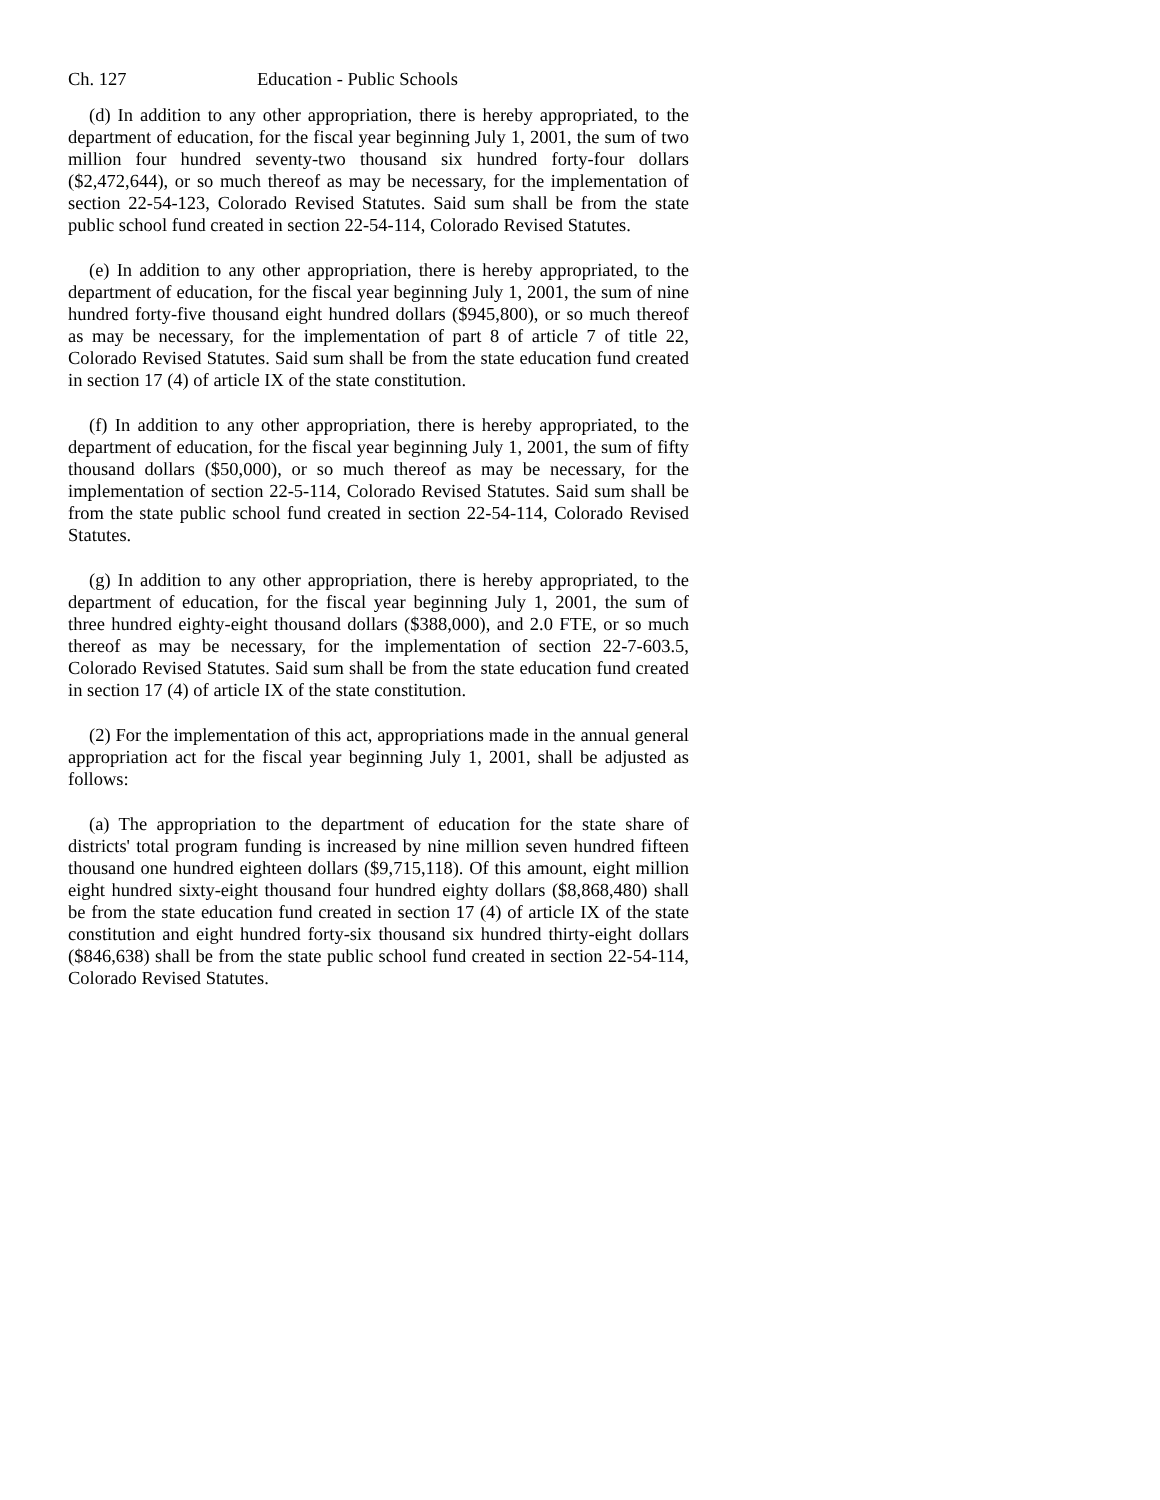Ch. 127 Education - Public Schools
(d) In addition to any other appropriation, there is hereby appropriated, to the department of education, for the fiscal year beginning July 1, 2001, the sum of two million four hundred seventy-two thousand six hundred forty-four dollars ($2,472,644), or so much thereof as may be necessary, for the implementation of section 22-54-123, Colorado Revised Statutes. Said sum shall be from the state public school fund created in section 22-54-114, Colorado Revised Statutes.
(e) In addition to any other appropriation, there is hereby appropriated, to the department of education, for the fiscal year beginning July 1, 2001, the sum of nine hundred forty-five thousand eight hundred dollars ($945,800), or so much thereof as may be necessary, for the implementation of part 8 of article 7 of title 22, Colorado Revised Statutes. Said sum shall be from the state education fund created in section 17 (4) of article IX of the state constitution.
(f) In addition to any other appropriation, there is hereby appropriated, to the department of education, for the fiscal year beginning July 1, 2001, the sum of fifty thousand dollars ($50,000), or so much thereof as may be necessary, for the implementation of section 22-5-114, Colorado Revised Statutes. Said sum shall be from the state public school fund created in section 22-54-114, Colorado Revised Statutes.
(g) In addition to any other appropriation, there is hereby appropriated, to the department of education, for the fiscal year beginning July 1, 2001, the sum of three hundred eighty-eight thousand dollars ($388,000), and 2.0 FTE, or so much thereof as may be necessary, for the implementation of section 22-7-603.5, Colorado Revised Statutes. Said sum shall be from the state education fund created in section 17 (4) of article IX of the state constitution.
(2) For the implementation of this act, appropriations made in the annual general appropriation act for the fiscal year beginning July 1, 2001, shall be adjusted as follows:
(a) The appropriation to the department of education for the state share of districts' total program funding is increased by nine million seven hundred fifteen thousand one hundred eighteen dollars ($9,715,118). Of this amount, eight million eight hundred sixty-eight thousand four hundred eighty dollars ($8,868,480) shall be from the state education fund created in section 17 (4) of article IX of the state constitution and eight hundred forty-six thousand six hundred thirty-eight dollars ($846,638) shall be from the state public school fund created in section 22-54-114, Colorado Revised Statutes.